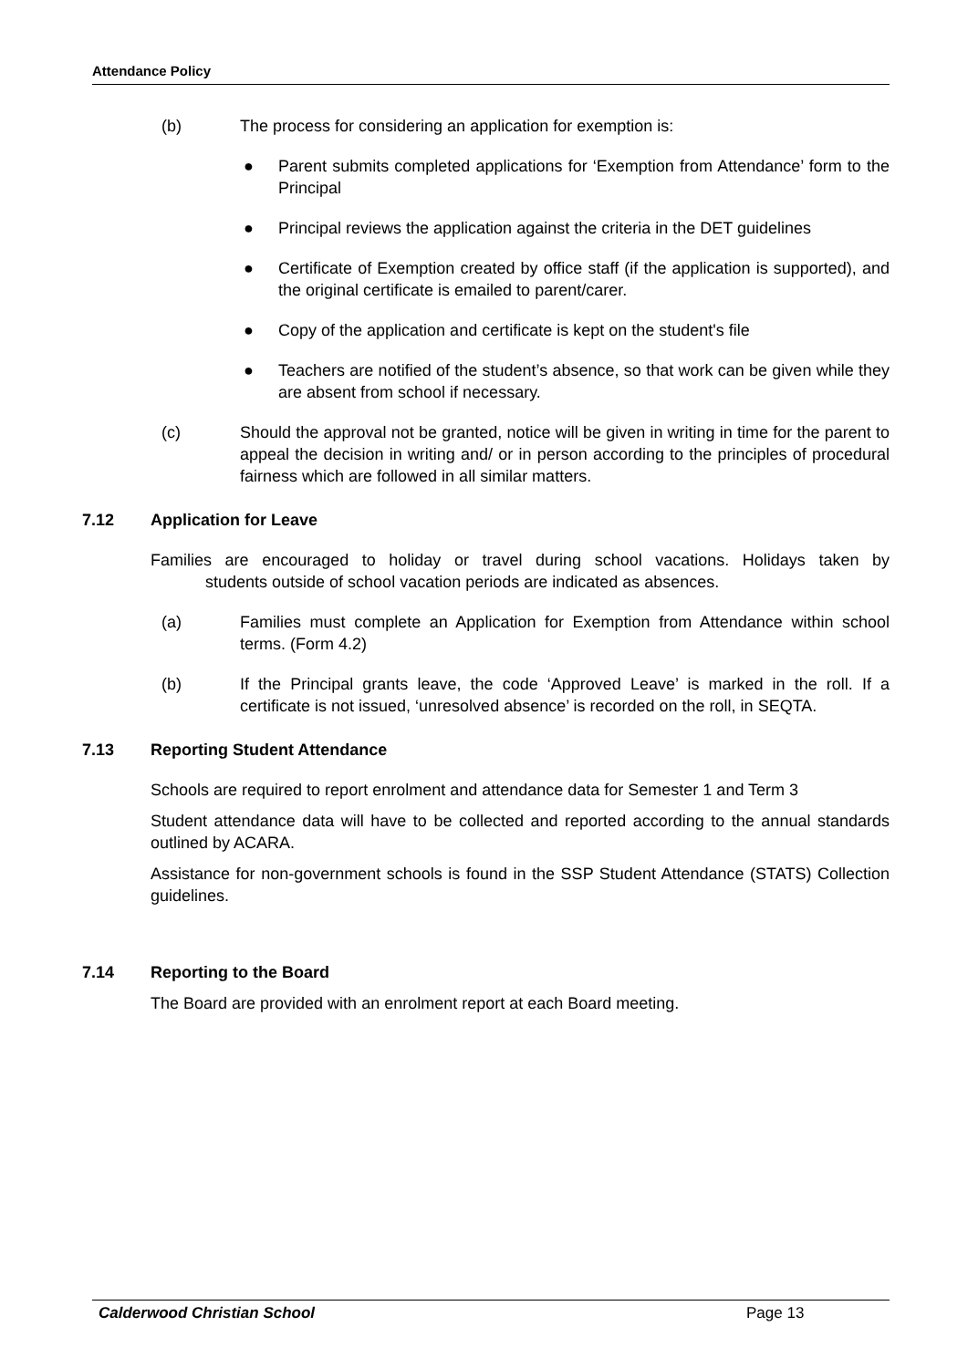Attendance Policy
(b) The process for considering an application for exemption is:
● Parent submits completed applications for ‘Exemption from Attendance’ form to the Principal
● Principal reviews the application against the criteria in the DET guidelines
● Certificate of Exemption created by office staff (if the application is supported), and the original certificate is emailed to parent/carer.
● Copy of the application and certificate is kept on the student's file
● Teachers are notified of the student’s absence, so that work can be given while they are absent from school if necessary.
(c) Should the approval not be granted, notice will be given in writing in time for the parent to appeal the decision in writing and/ or in person according to the principles of procedural fairness which are followed in all similar matters.
7.12 Application for Leave
Families are encouraged to holiday or travel during school vacations. Holidays taken by students outside of school vacation periods are indicated as absences.
(a) Families must complete an Application for Exemption from Attendance within school terms. (Form 4.2)
(b) If the Principal grants leave, the code ‘Approved Leave’ is marked in the roll. If a certificate is not issued, ‘unresolved absence’ is recorded on the roll, in SEQTA.
7.13 Reporting Student Attendance
Schools are required to report enrolment and attendance data for Semester 1 and Term 3
Student attendance data will have to be collected and reported according to the annual standards outlined by ACARA.
Assistance for non-government schools is found in the SSP Student Attendance (STATS) Collection guidelines.
7.14 Reporting to the Board
The Board are provided with an enrolment report at each Board meeting.
Calderwood Christian School Page 13